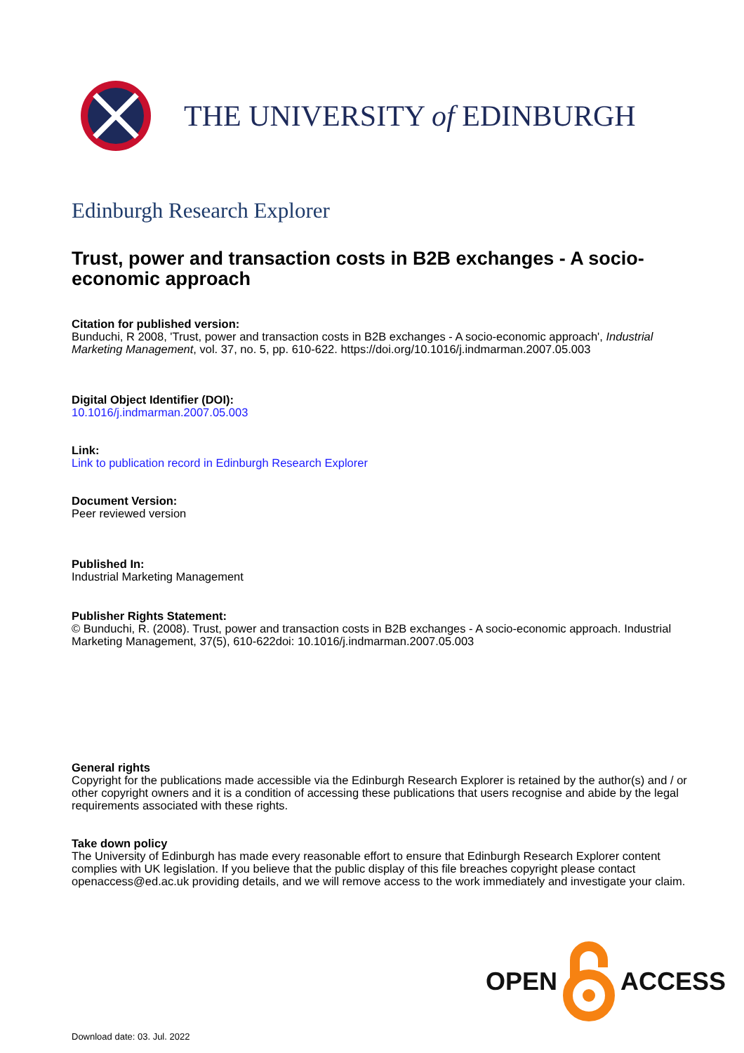THE UNIVERSITY of EDINBURGH
Edinburgh Research Explorer
Trust, power and transaction costs in B2B exchanges - A socio-economic approach
Citation for published version:
Bunduchi, R 2008, 'Trust, power and transaction costs in B2B exchanges - A socio-economic approach', Industrial Marketing Management, vol. 37, no. 5, pp. 610-622. https://doi.org/10.1016/j.indmarman.2007.05.003
Digital Object Identifier (DOI):
10.1016/j.indmarman.2007.05.003
Link:
Link to publication record in Edinburgh Research Explorer
Document Version:
Peer reviewed version
Published In:
Industrial Marketing Management
Publisher Rights Statement:
© Bunduchi, R. (2008). Trust, power and transaction costs in B2B exchanges - A socio-economic approach. Industrial Marketing Management, 37(5), 610-622doi: 10.1016/j.indmarman.2007.05.003
General rights
Copyright for the publications made accessible via the Edinburgh Research Explorer is retained by the author(s) and / or other copyright owners and it is a condition of accessing these publications that users recognise and abide by the legal requirements associated with these rights.
Take down policy
The University of Edinburgh has made every reasonable effort to ensure that Edinburgh Research Explorer content complies with UK legislation. If you believe that the public display of this file breaches copyright please contact openaccess@ed.ac.uk providing details, and we will remove access to the work immediately and investigate your claim.
OPEN ACCESS
Download date: 03. Jul. 2022